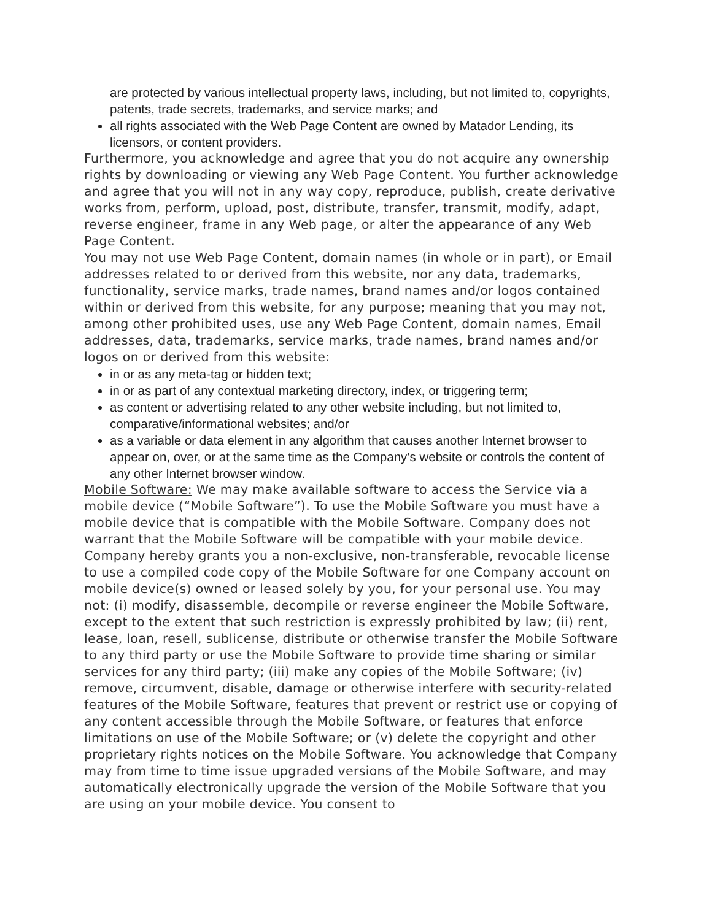are protected by various intellectual property laws, including, but not limited to, copyrights, patents, trade secrets, trademarks, and service marks; and
all rights associated with the Web Page Content are owned by Matador Lending, its licensors, or content providers.
Furthermore, you acknowledge and agree that you do not acquire any ownership rights by downloading or viewing any Web Page Content. You further acknowledge and agree that you will not in any way copy, reproduce, publish, create derivative works from, perform, upload, post, distribute, transfer, transmit, modify, adapt, reverse engineer, frame in any Web page, or alter the appearance of any Web Page Content.
You may not use Web Page Content, domain names (in whole or in part), or Email addresses related to or derived from this website, nor any data, trademarks, functionality, service marks, trade names, brand names and/or logos contained within or derived from this website, for any purpose; meaning that you may not, among other prohibited uses, use any Web Page Content, domain names, Email addresses, data, trademarks, service marks, trade names, brand names and/or logos on or derived from this website:
in or as any meta-tag or hidden text;
in or as part of any contextual marketing directory, index, or triggering term;
as content or advertising related to any other website including, but not limited to, comparative/informational websites; and/or
as a variable or data element in any algorithm that causes another Internet browser to appear on, over, or at the same time as the Company’s website or controls the content of any other Internet browser window.
Mobile Software: We may make available software to access the Service via a mobile device (“Mobile Software”). To use the Mobile Software you must have a mobile device that is compatible with the Mobile Software. Company does not warrant that the Mobile Software will be compatible with your mobile device. Company hereby grants you a non-exclusive, non-transferable, revocable license to use a compiled code copy of the Mobile Software for one Company account on mobile device(s) owned or leased solely by you, for your personal use. You may not: (i) modify, disassemble, decompile or reverse engineer the Mobile Software, except to the extent that such restriction is expressly prohibited by law; (ii) rent, lease, loan, resell, sublicense, distribute or otherwise transfer the Mobile Software to any third party or use the Mobile Software to provide time sharing or similar services for any third party; (iii) make any copies of the Mobile Software; (iv) remove, circumvent, disable, damage or otherwise interfere with security-related features of the Mobile Software, features that prevent or restrict use or copying of any content accessible through the Mobile Software, or features that enforce limitations on use of the Mobile Software; or (v) delete the copyright and other proprietary rights notices on the Mobile Software. You acknowledge that Company may from time to time issue upgraded versions of the Mobile Software, and may automatically electronically upgrade the version of the Mobile Software that you are using on your mobile device. You consent to